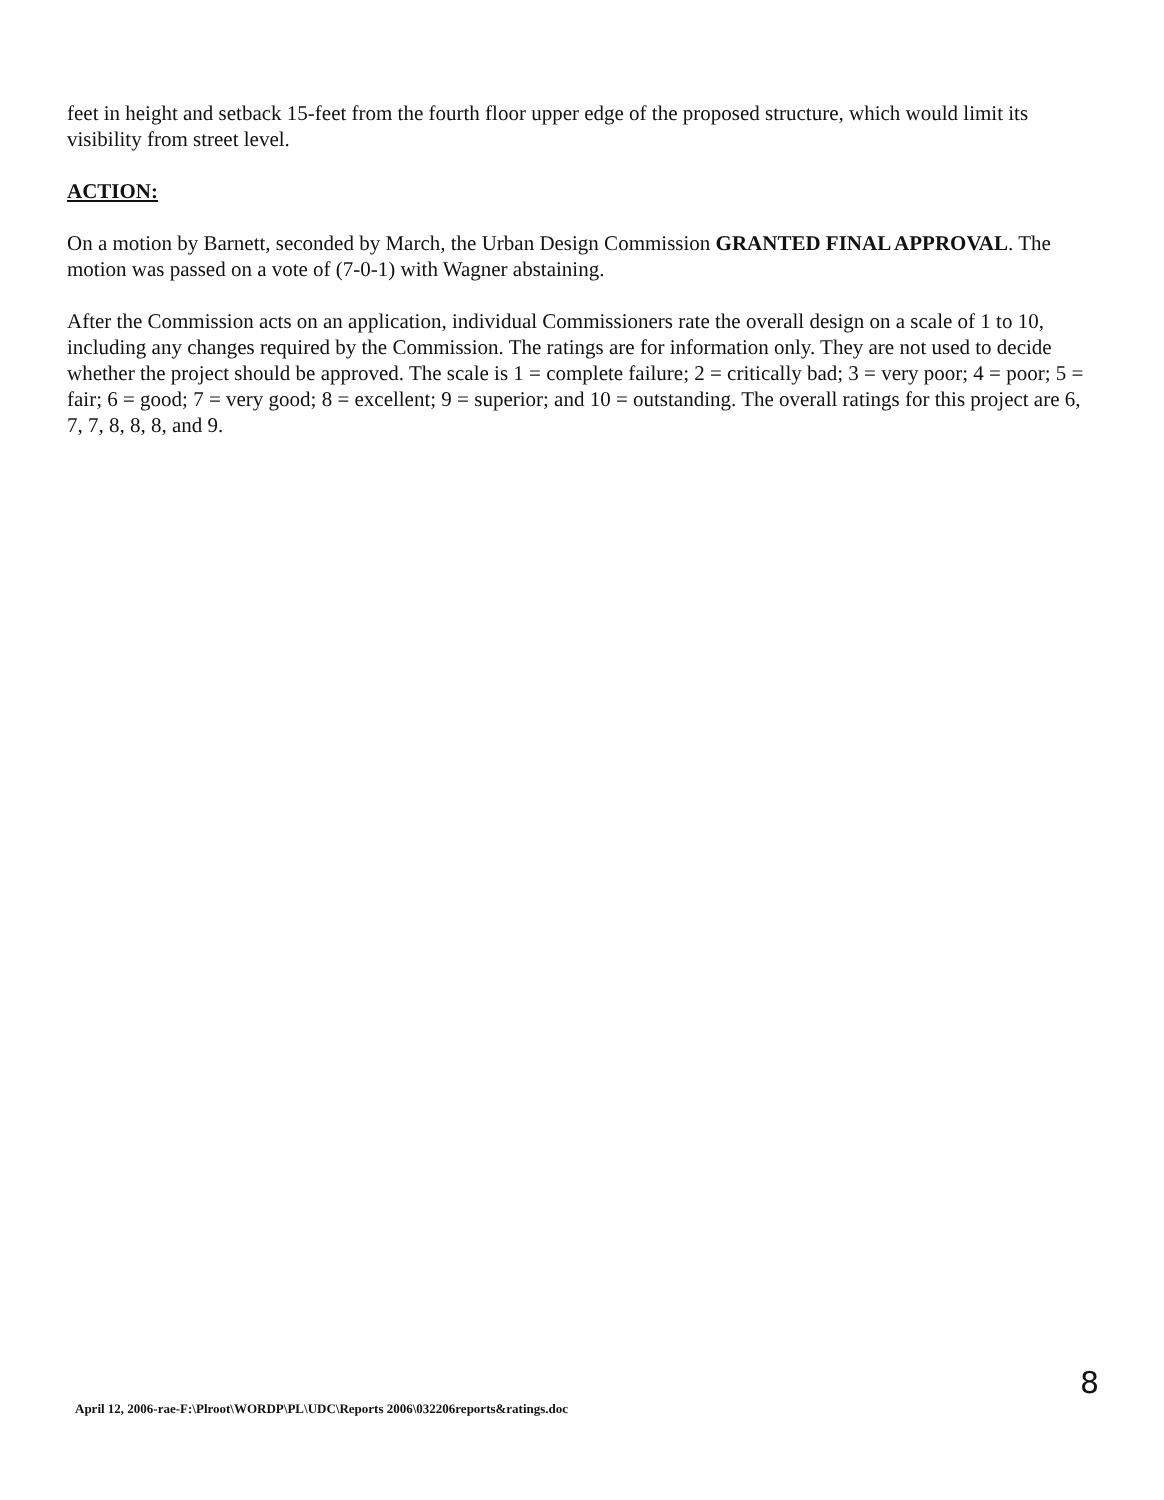feet in height and setback 15-feet from the fourth floor upper edge of the proposed structure, which would limit its visibility from street level.
ACTION:
On a motion by Barnett, seconded by March, the Urban Design Commission GRANTED FINAL APPROVAL. The motion was passed on a vote of (7-0-1) with Wagner abstaining.
After the Commission acts on an application, individual Commissioners rate the overall design on a scale of 1 to 10, including any changes required by the Commission. The ratings are for information only. They are not used to decide whether the project should be approved. The scale is 1 = complete failure; 2 = critically bad; 3 = very poor; 4 = poor; 5 = fair; 6 = good; 7 = very good; 8 = excellent; 9 = superior; and 10 = outstanding. The overall ratings for this project are 6, 7, 7, 8, 8, 8, and 9.
8
April 12, 2006-rae-F:\Plroot\WORDP\PL\UDC\Reports 2006\032206reports&ratings.doc